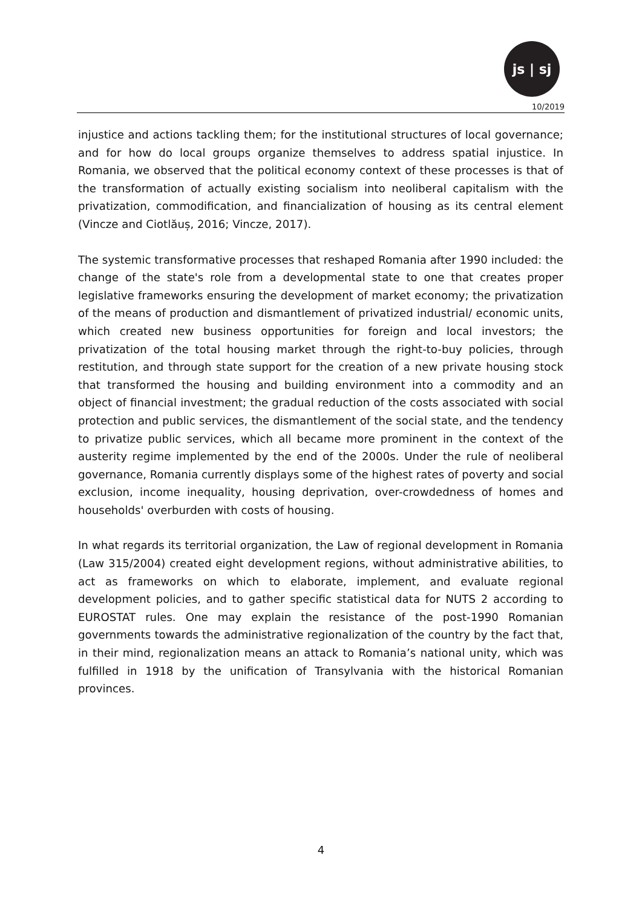js | sj
10/2019
injustice and actions tackling them; for the institutional structures of local governance; and for how do local groups organize themselves to address spatial injustice. In Romania, we observed that the political economy context of these processes is that of the transformation of actually existing socialism into neoliberal capitalism with the privatization, commodification, and financialization of housing as its central element (Vincze and Ciotlăuș, 2016; Vincze, 2017).
The systemic transformative processes that reshaped Romania after 1990 included: the change of the state's role from a developmental state to one that creates proper legislative frameworks ensuring the development of market economy; the privatization of the means of production and dismantlement of privatized industrial/ economic units, which created new business opportunities for foreign and local investors; the privatization of the total housing market through the right-to-buy policies, through restitution, and through state support for the creation of a new private housing stock that transformed the housing and building environment into a commodity and an object of financial investment; the gradual reduction of the costs associated with social protection and public services, the dismantlement of the social state, and the tendency to privatize public services, which all became more prominent in the context of the austerity regime implemented by the end of the 2000s. Under the rule of neoliberal governance, Romania currently displays some of the highest rates of poverty and social exclusion, income inequality, housing deprivation, over-crowdedness of homes and households' overburden with costs of housing.
In what regards its territorial organization, the Law of regional development in Romania (Law 315/2004) created eight development regions, without administrative abilities, to act as frameworks on which to elaborate, implement, and evaluate regional development policies, and to gather specific statistical data for NUTS 2 according to EUROSTAT rules. One may explain the resistance of the post-1990 Romanian governments towards the administrative regionalization of the country by the fact that, in their mind, regionalization means an attack to Romania’s national unity, which was fulfilled in 1918 by the unification of Transylvania with the historical Romanian provinces.
4